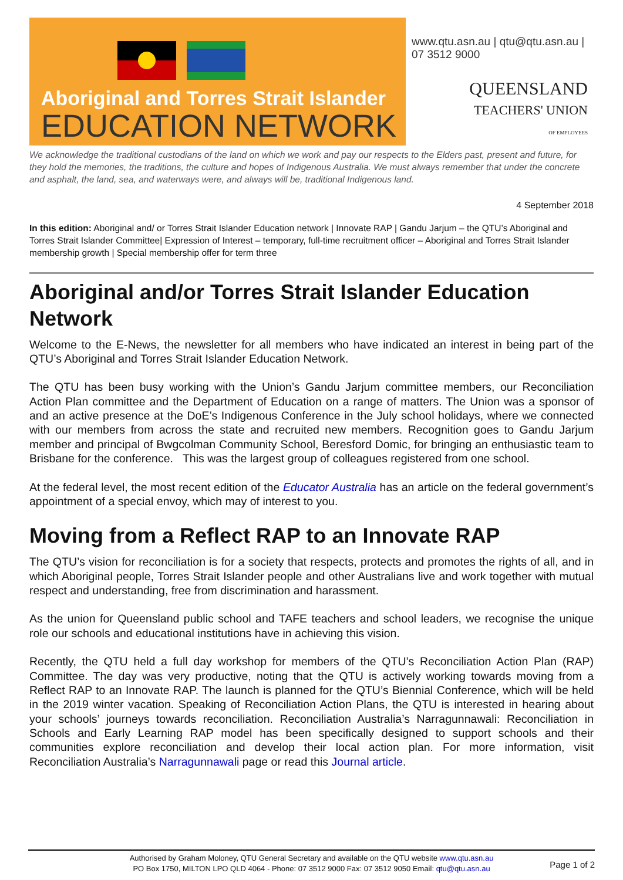Aboriginal and Torres Strait Islander
EDUCATION NETWORK
www.qtu.asn.au | qtu@qtu.asn.au | 07 3512 9000
QUEENSLAND
TEACHERS' UNION
OF EMPLOYEES
We acknowledge the traditional custodians of the land on which we work and pay our respects to the Elders past, present and future, for they hold the memories, the traditions, the culture and hopes of Indigenous Australia. We must always remember that under the concrete and asphalt, the land, sea, and waterways were, and always will be, traditional Indigenous land.
4 September 2018
In this edition: Aboriginal and/ or Torres Strait Islander Education network | Innovate RAP | Gandu Jarjum – the QTU’s Aboriginal and Torres Strait Islander Committee| Expression of Interest – temporary, full-time recruitment officer – Aboriginal and Torres Strait Islander membership growth | Special membership offer for term three
Aboriginal and/or Torres Strait Islander Education Network
Welcome to the E-News, the newsletter for all members who have indicated an interest in being part of the QTU’s Aboriginal and Torres Strait Islander Education Network.
The QTU has been busy working with the Union’s Gandu Jarjum committee members, our Reconciliation Action Plan committee and the Department of Education on a range of matters. The Union was a sponsor of and an active presence at the DoE’s Indigenous Conference in the July school holidays, where we connected with our members from across the state and recruited new members. Recognition goes to Gandu Jarjum member and principal of Bwgcolman Community School, Beresford Domic, for bringing an enthusiastic team to Brisbane for the conference. This was the largest group of colleagues registered from one school.
At the federal level, the most recent edition of the Educator Australia has an article on the federal government’s appointment of a special envoy, which may of interest to you.
Moving from a Reflect RAP to an Innovate RAP
The QTU’s vision for reconciliation is for a society that respects, protects and promotes the rights of all, and in which Aboriginal people, Torres Strait Islander people and other Australians live and work together with mutual respect and understanding, free from discrimination and harassment.
As the union for Queensland public school and TAFE teachers and school leaders, we recognise the unique role our schools and educational institutions have in achieving this vision.
Recently, the QTU held a full day workshop for members of the QTU’s Reconciliation Action Plan (RAP) Committee. The day was very productive, noting that the QTU is actively working towards moving from a Reflect RAP to an Innovate RAP. The launch is planned for the QTU’s Biennial Conference, which will be held in the 2019 winter vacation. Speaking of Reconciliation Action Plans, the QTU is interested in hearing about your schools’ journeys towards reconciliation. Reconciliation Australia’s Narragunnawali: Reconciliation in Schools and Early Learning RAP model has been specifically designed to support schools and their communities explore reconciliation and develop their local action plan. For more information, visit Reconciliation Australia’s Narragunnawali page or read this Journal article.
Authorised by Graham Moloney, QTU General Secretary and available on the QTU website www.qtu.asn.au
PO Box 1750, MILTON LPO QLD 4064 - Phone: 07 3512 9000 Fax: 07 3512 9050 Email: qtu@qtu.asn.au
Page 1 of 2